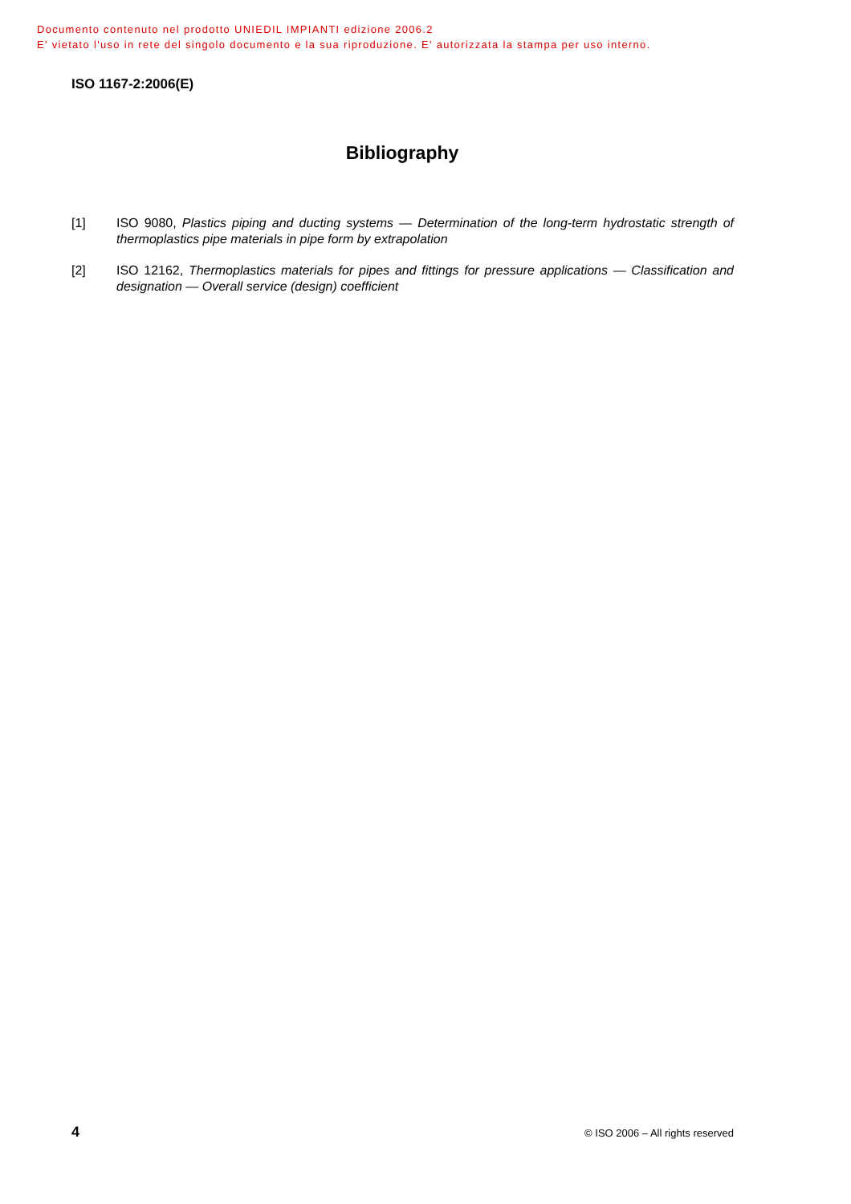Documento contenuto nel prodotto UNIEDIL IMPIANTI edizione 2006.2
E' vietato l'uso in rete del singolo documento e la sua riproduzione. E' autorizzata la stampa per uso interno.
ISO 1167-2:2006(E)
Bibliography
[1] ISO 9080, Plastics piping and ducting systems — Determination of the long-term hydrostatic strength of thermoplastics pipe materials in pipe form by extrapolation
[2] ISO 12162, Thermoplastics materials for pipes and fittings for pressure applications — Classification and designation — Overall service (design) coefficient
4 © ISO 2006 – All rights reserved